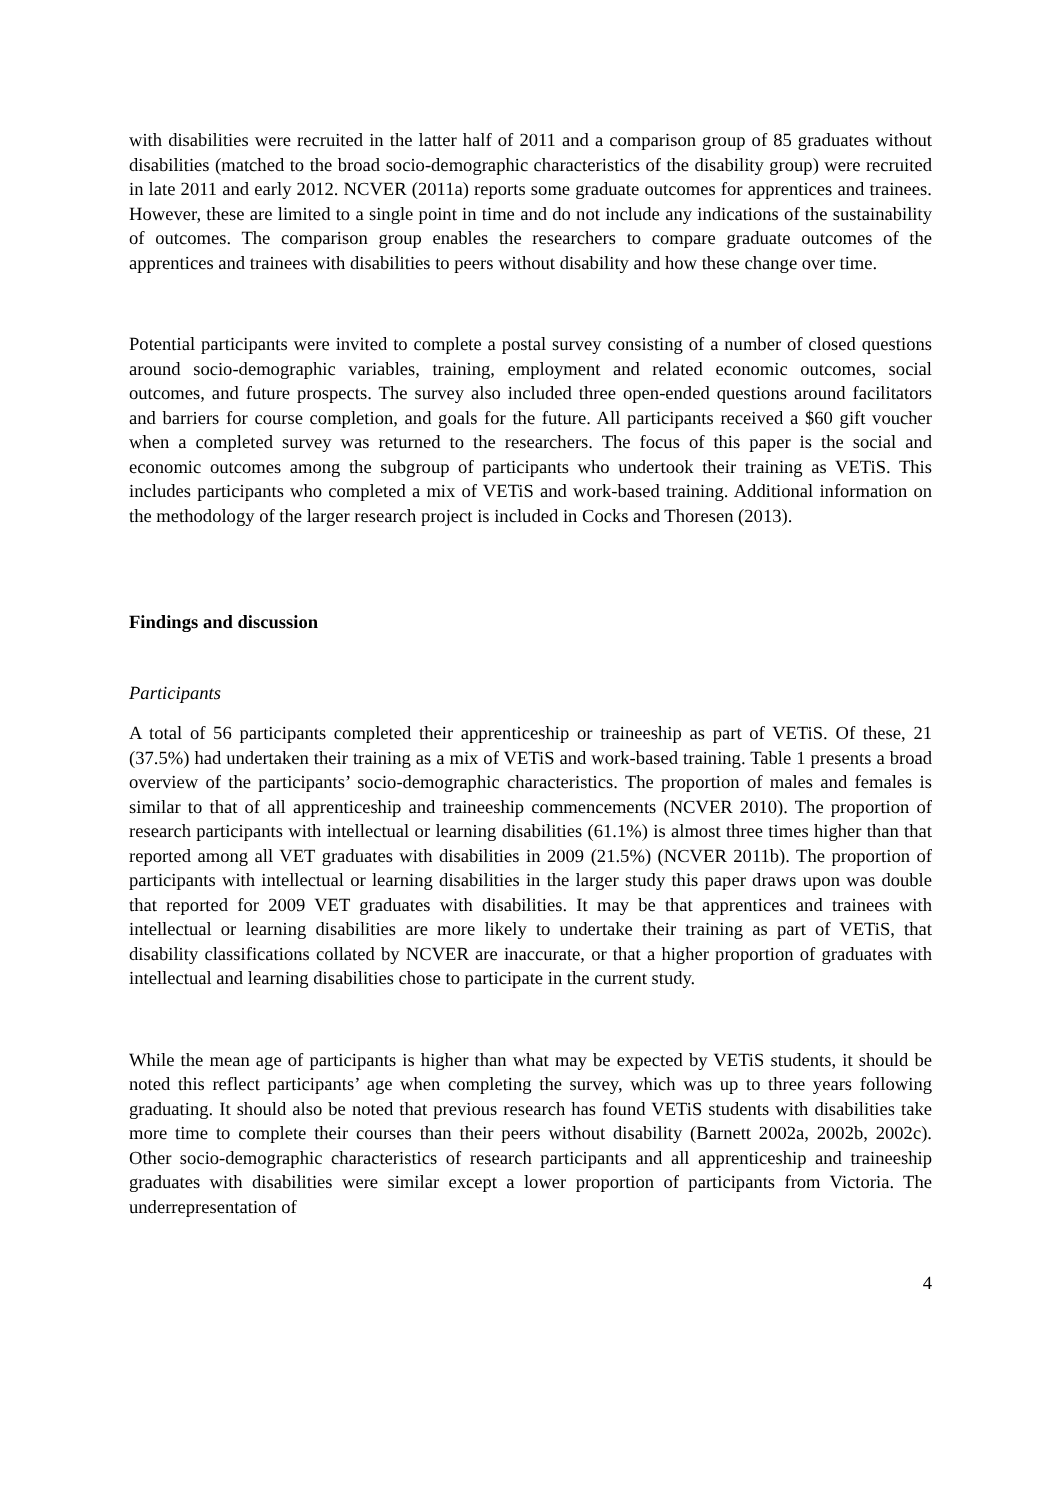with disabilities were recruited in the latter half of 2011 and a comparison group of 85 graduates without disabilities (matched to the broad socio-demographic characteristics of the disability group) were recruited in late 2011 and early 2012. NCVER (2011a) reports some graduate outcomes for apprentices and trainees. However, these are limited to a single point in time and do not include any indications of the sustainability of outcomes. The comparison group enables the researchers to compare graduate outcomes of the apprentices and trainees with disabilities to peers without disability and how these change over time.
Potential participants were invited to complete a postal survey consisting of a number of closed questions around socio-demographic variables, training, employment and related economic outcomes, social outcomes, and future prospects. The survey also included three open-ended questions around facilitators and barriers for course completion, and goals for the future. All participants received a $60 gift voucher when a completed survey was returned to the researchers. The focus of this paper is the social and economic outcomes among the subgroup of participants who undertook their training as VETiS. This includes participants who completed a mix of VETiS and work-based training. Additional information on the methodology of the larger research project is included in Cocks and Thoresen (2013).
Findings and discussion
Participants
A total of 56 participants completed their apprenticeship or traineeship as part of VETiS. Of these, 21 (37.5%) had undertaken their training as a mix of VETiS and work-based training. Table 1 presents a broad overview of the participants’ socio-demographic characteristics. The proportion of males and females is similar to that of all apprenticeship and traineeship commencements (NCVER 2010). The proportion of research participants with intellectual or learning disabilities (61.1%) is almost three times higher than that reported among all VET graduates with disabilities in 2009 (21.5%) (NCVER 2011b). The proportion of participants with intellectual or learning disabilities in the larger study this paper draws upon was double that reported for 2009 VET graduates with disabilities. It may be that apprentices and trainees with intellectual or learning disabilities are more likely to undertake their training as part of VETiS, that disability classifications collated by NCVER are inaccurate, or that a higher proportion of graduates with intellectual and learning disabilities chose to participate in the current study.
While the mean age of participants is higher than what may be expected by VETiS students, it should be noted this reflect participants’ age when completing the survey, which was up to three years following graduating. It should also be noted that previous research has found VETiS students with disabilities take more time to complete their courses than their peers without disability (Barnett 2002a, 2002b, 2002c). Other socio-demographic characteristics of research participants and all apprenticeship and traineeship graduates with disabilities were similar except a lower proportion of participants from Victoria. The underrepresentation of
4